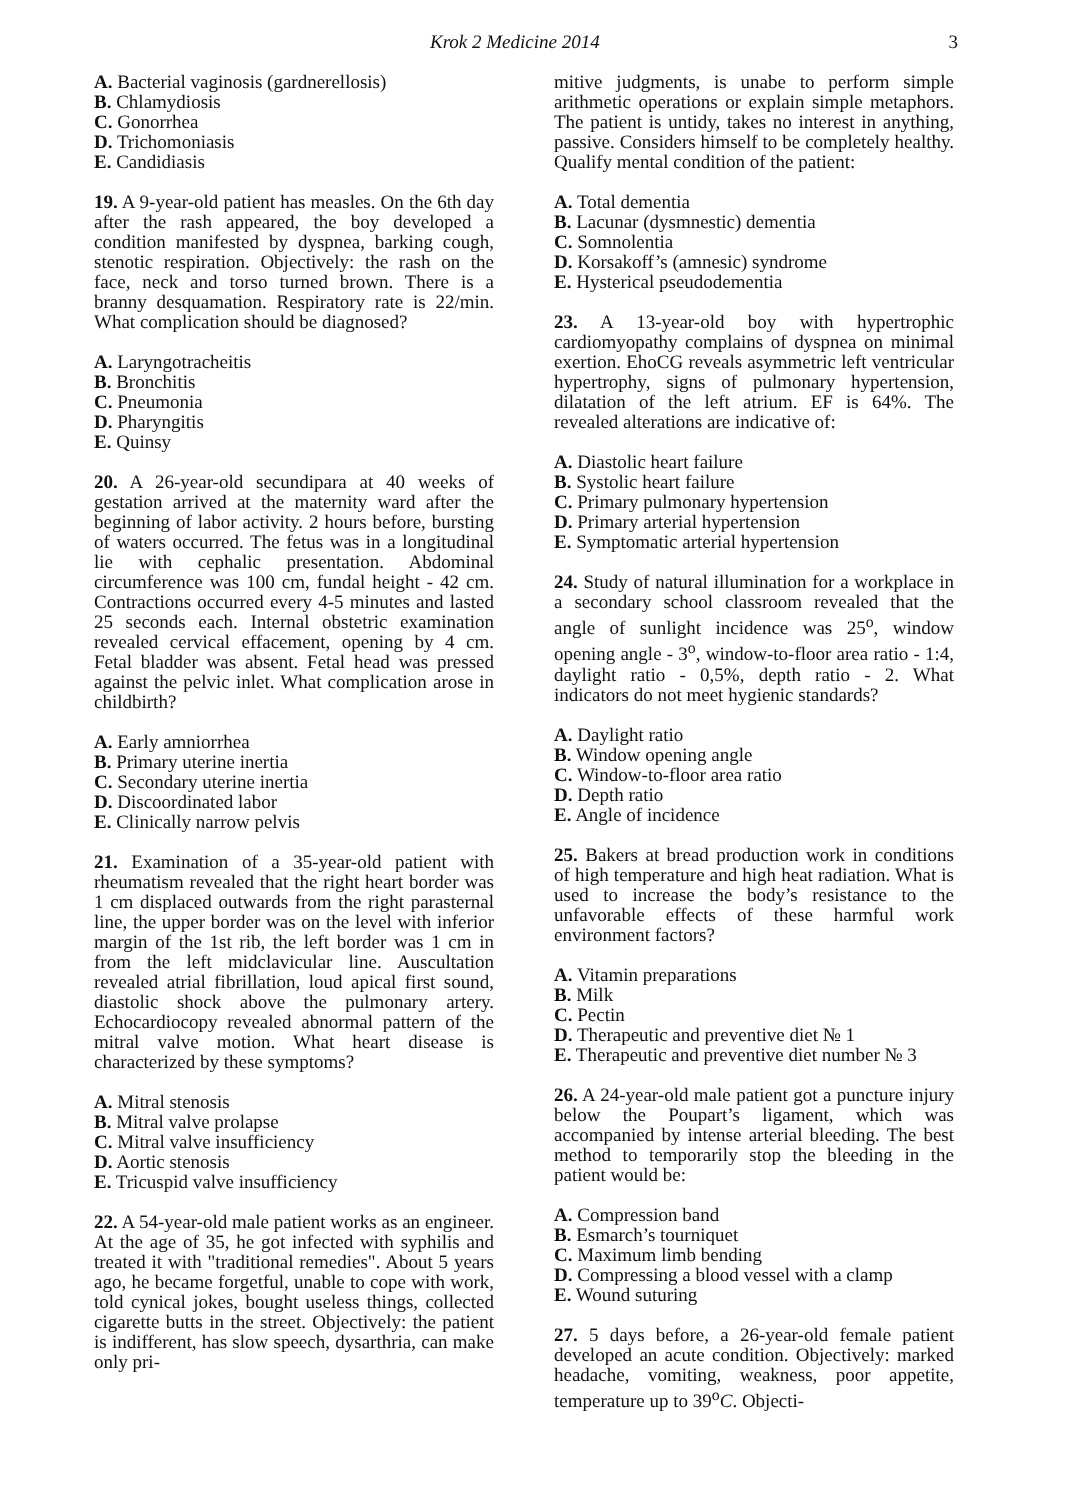Krok 2 Medicine 2014 3
A. Bacterial vaginosis (gardnerellosis)
B. Chlamydiosis
C. Gonorrhea
D. Trichomoniasis
E. Candidiasis
19. A 9-year-old patient has measles. On the 6th day after the rash appeared, the boy developed a condition manifested by dyspnea, barking cough, stenotic respiration. Objectively: the rash on the face, neck and torso turned brown. There is a branny desquamation. Respiratory rate is 22/min. What complication should be diagnosed?
A. Laryngotracheitis
B. Bronchitis
C. Pneumonia
D. Pharyngitis
E. Quinsy
20. A 26-year-old secundipara at 40 weeks of gestation arrived at the maternity ward after the beginning of labor activity. 2 hours before, bursting of waters occurred. The fetus was in a longitudinal lie with cephalic presentation. Abdominal circumference was 100 cm, fundal height - 42 cm. Contractions occurred every 4-5 minutes and lasted 25 seconds each. Internal obstetric examination revealed cervical effacement, opening by 4 cm. Fetal bladder was absent. Fetal head was pressed against the pelvic inlet. What complication arose in childbirth?
A. Early amniorrhea
B. Primary uterine inertia
C. Secondary uterine inertia
D. Discoordinated labor
E. Clinically narrow pelvis
21. Examination of a 35-year-old patient with rheumatism revealed that the right heart border was 1 cm displaced outwards from the right parasternal line, the upper border was on the level with inferior margin of the 1st rib, the left border was 1 cm in from the left midclavicular line. Auscultation revealed atrial fibrillation, loud apical first sound, diastolic shock above the pulmonary artery. Echocardiocopy revealed abnormal pattern of the mitral valve motion. What heart disease is characterized by these symptoms?
A. Mitral stenosis
B. Mitral valve prolapse
C. Mitral valve insufficiency
D. Aortic stenosis
E. Tricuspid valve insufficiency
22. A 54-year-old male patient works as an engineer. At the age of 35, he got infected with syphilis and treated it with "traditional remedies". About 5 years ago, he became forgetful, unable to cope with work, told cynical jokes, bought useless things, collected cigarette butts in the street. Objectively: the patient is indifferent, has slow speech, dysarthria, can make only pri-
mitive judgments, is unabe to perform simple arithmetic operations or explain simple metaphors. The patient is untidy, takes no interest in anything, passive. Considers himself to be completely healthy. Qualify mental condition of the patient:
A. Total dementia
B. Lacunar (dysmnestic) dementia
C. Somnolentia
D. Korsakoff’s (amnesic) syndrome
E. Hysterical pseudodementia
23. A 13-year-old boy with hypertrophic cardiomyopathy complains of dyspnea on minimal exertion. EhoCG reveals asymmetric left ventricular hypertrophy, signs of pulmonary hypertension, dilatation of the left atrium. EF is 64%. The revealed alterations are indicative of:
A. Diastolic heart failure
B. Systolic heart failure
C. Primary pulmonary hypertension
D. Primary arterial hypertension
E. Symptomatic arterial hypertension
24. Study of natural illumination for a workplace in a secondary school classroom revealed that the angle of sunlight incidence was 25<sup>o</sup>, window opening angle - 3<sup>o</sup>, window-to-floor area ratio - 1:4, daylight ratio - 0,5%, depth ratio - 2. What indicators do not meet hygienic standards?
A. Daylight ratio
B. Window opening angle
C. Window-to-floor area ratio
D. Depth ratio
E. Angle of incidence
25. Bakers at bread production work in conditions of high temperature and high heat radiation. What is used to increase the body’s resistance to the unfavorable effects of these harmful work environment factors?
A. Vitamin preparations
B. Milk
C. Pectin
D. Therapeutic and preventive diet № 1
E. Therapeutic and preventive diet number № 3
26. A 24-year-old male patient got a puncture injury below the Poupart’s ligament, which was accompanied by intense arterial bleeding. The best method to temporarily stop the bleeding in the patient would be:
A. Compression band
B. Esmarch’s tourniquet
C. Maximum limb bending
D. Compressing a blood vessel with a clamp
E. Wound suturing
27. 5 days before, a 26-year-old female patient developed an acute condition. Objectively: marked headache, vomiting, weakness, poor appetite, temperature up to 39<sup>o</sup>C. Objecti-